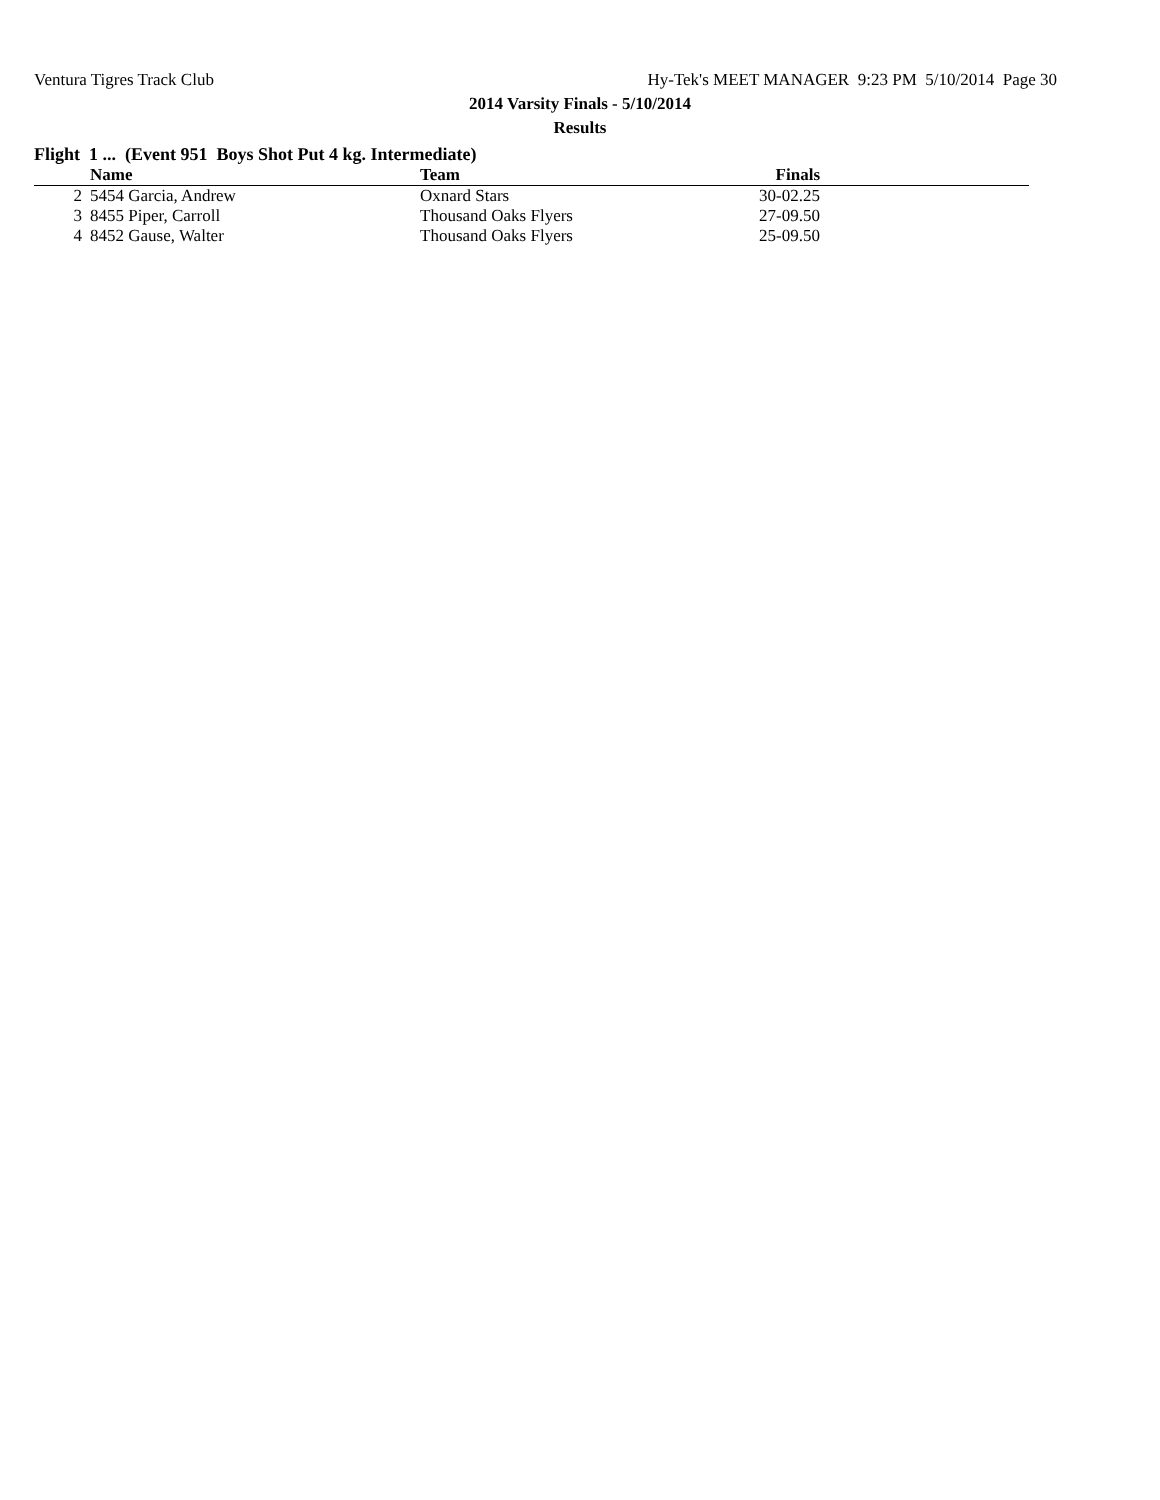Ventura Tigres Track Club Hy-Tek's MEET MANAGER 9:23 PM 5/10/2014 Page 30
2014 Varsity Finals - 5/10/2014
Results
Flight 1 ... (Event 951 Boys Shot Put 4 kg. Intermediate)
| | Name | Team | Finals | |
| --- | --- | --- | --- | --- |
| 2 | 5454 Garcia, Andrew | Oxnard Stars | 30-02.25 | |
| 3 | 8455 Piper, Carroll | Thousand Oaks Flyers | 27-09.50 | |
| 4 | 8452 Gause, Walter | Thousand Oaks Flyers | 25-09.50 | |